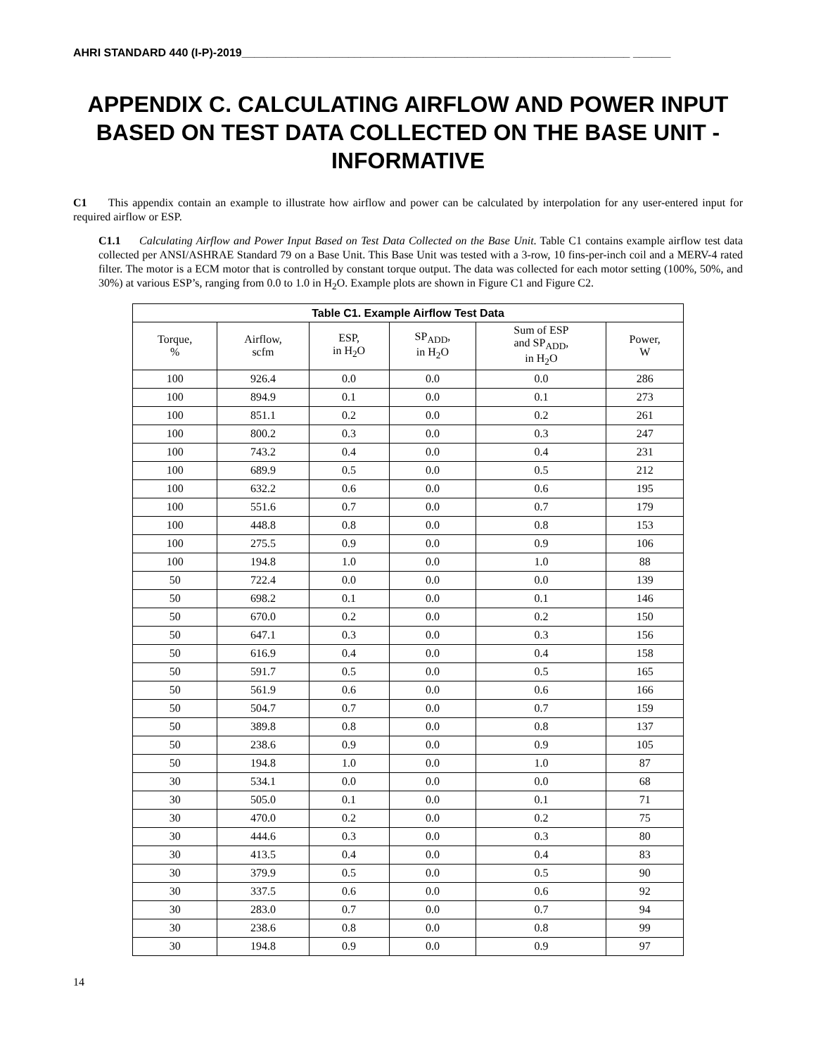AHRI STANDARD 440 (I-P)-2019______________________________________________________________ ______
APPENDIX C. CALCULATING AIRFLOW AND POWER INPUT BASED ON TEST DATA COLLECTED ON THE BASE UNIT - INFORMATIVE
C1 This appendix contain an example to illustrate how airflow and power can be calculated by interpolation for any user-entered input for required airflow or ESP.
C1.1 Calculating Airflow and Power Input Based on Test Data Collected on the Base Unit. Table C1 contains example airflow test data collected per ANSI/ASHRAE Standard 79 on a Base Unit. This Base Unit was tested with a 3-row, 10 fins-per-inch coil and a MERV-4 rated filter. The motor is a ECM motor that is controlled by constant torque output. The data was collected for each motor setting (100%, 50%, and 30%) at various ESP’s, ranging from 0.0 to 1.0 in H<sub>2</sub>O. Example plots are shown in Figure C1 and Figure C2.
| Table C1. Example Airflow Test Data | | | | | |
| --- | --- | --- | --- | --- | --- |
| Torque, % | Airflow, scfm | ESP, in H<sub>2</sub>O | SP<sub>ADD</sub>, in H<sub>2</sub>O | Sum of ESP and SP<sub>ADD</sub>, in H<sub>2</sub>O | Power, W |
| 100 | 926.4 | 0.0 | 0.0 | 0.0 | 286 |
| 100 | 894.9 | 0.1 | 0.0 | 0.1 | 273 |
| 100 | 851.1 | 0.2 | 0.0 | 0.2 | 261 |
| 100 | 800.2 | 0.3 | 0.0 | 0.3 | 247 |
| 100 | 743.2 | 0.4 | 0.0 | 0.4 | 231 |
| 100 | 689.9 | 0.5 | 0.0 | 0.5 | 212 |
| 100 | 632.2 | 0.6 | 0.0 | 0.6 | 195 |
| 100 | 551.6 | 0.7 | 0.0 | 0.7 | 179 |
| 100 | 448.8 | 0.8 | 0.0 | 0.8 | 153 |
| 100 | 275.5 | 0.9 | 0.0 | 0.9 | 106 |
| 100 | 194.8 | 1.0 | 0.0 | 1.0 | 88 |
| 50 | 722.4 | 0.0 | 0.0 | 0.0 | 139 |
| 50 | 698.2 | 0.1 | 0.0 | 0.1 | 146 |
| 50 | 670.0 | 0.2 | 0.0 | 0.2 | 150 |
| 50 | 647.1 | 0.3 | 0.0 | 0.3 | 156 |
| 50 | 616.9 | 0.4 | 0.0 | 0.4 | 158 |
| 50 | 591.7 | 0.5 | 0.0 | 0.5 | 165 |
| 50 | 561.9 | 0.6 | 0.0 | 0.6 | 166 |
| 50 | 504.7 | 0.7 | 0.0 | 0.7 | 159 |
| 50 | 389.8 | 0.8 | 0.0 | 0.8 | 137 |
| 50 | 238.6 | 0.9 | 0.0 | 0.9 | 105 |
| 50 | 194.8 | 1.0 | 0.0 | 1.0 | 87 |
| 30 | 534.1 | 0.0 | 0.0 | 0.0 | 68 |
| 30 | 505.0 | 0.1 | 0.0 | 0.1 | 71 |
| 30 | 470.0 | 0.2 | 0.0 | 0.2 | 75 |
| 30 | 444.6 | 0.3 | 0.0 | 0.3 | 80 |
| 30 | 413.5 | 0.4 | 0.0 | 0.4 | 83 |
| 30 | 379.9 | 0.5 | 0.0 | 0.5 | 90 |
| 30 | 337.5 | 0.6 | 0.0 | 0.6 | 92 |
| 30 | 283.0 | 0.7 | 0.0 | 0.7 | 94 |
| 30 | 238.6 | 0.8 | 0.0 | 0.8 | 99 |
| 30 | 194.8 | 0.9 | 0.0 | 0.9 | 97 |
14